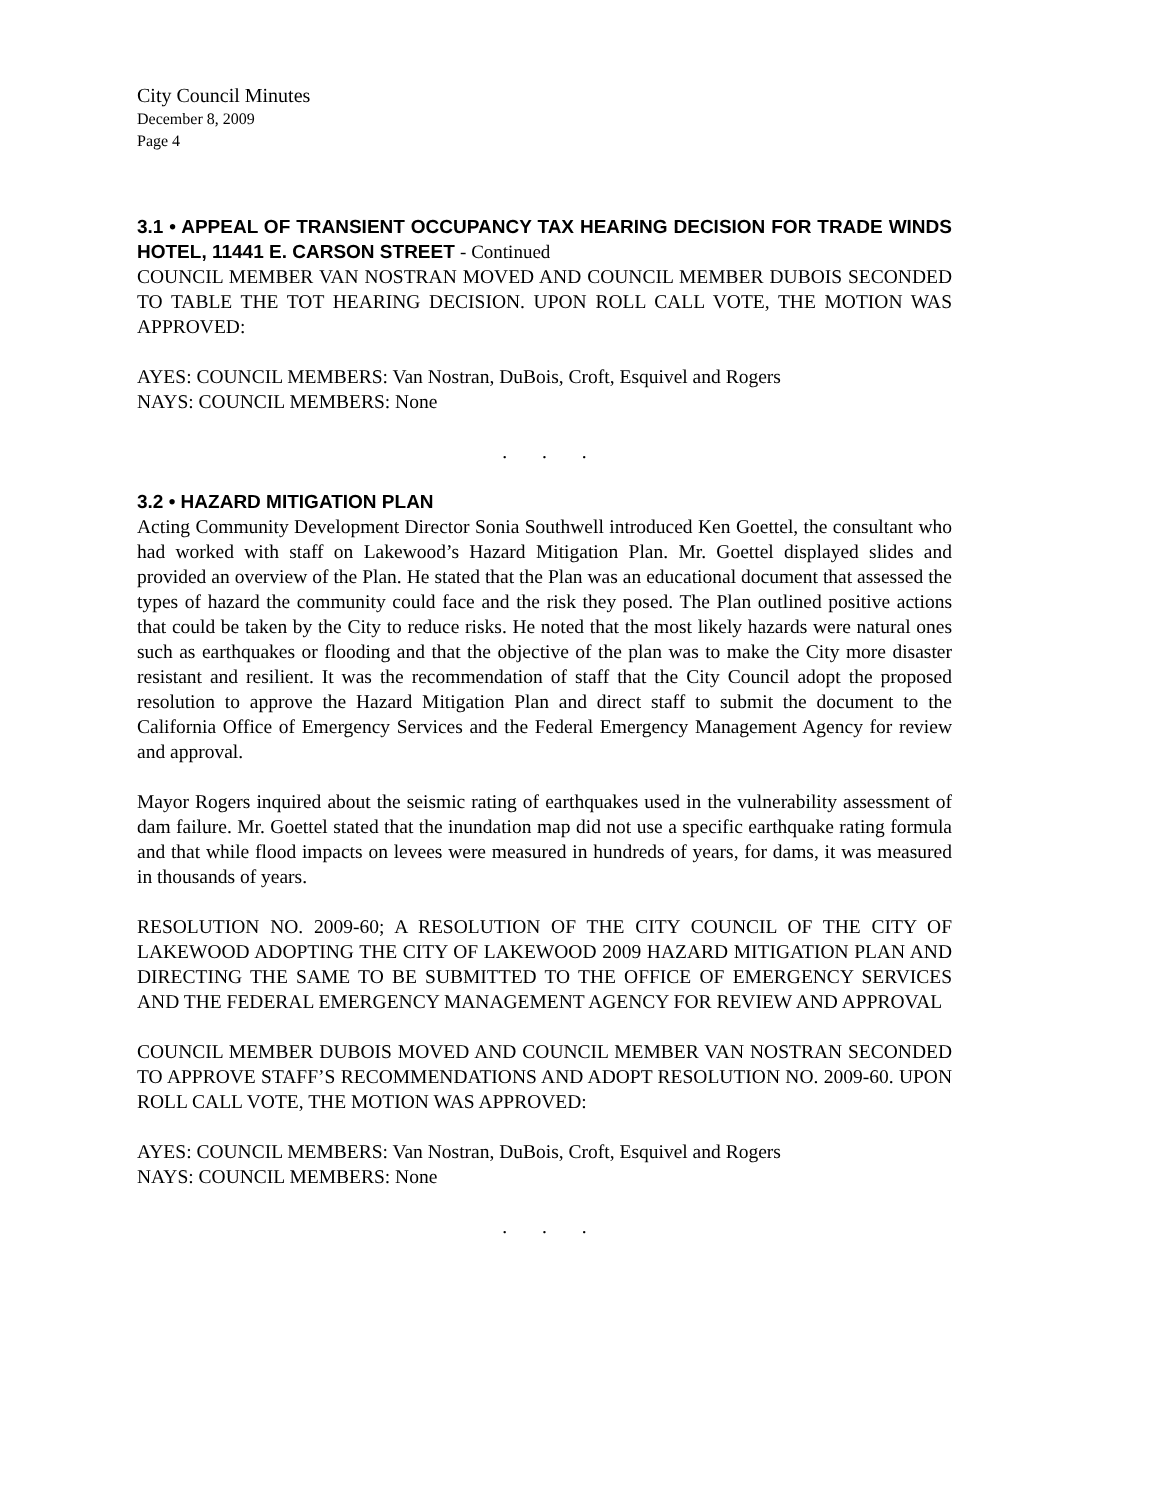City Council Minutes
December 8, 2009
Page 4
3.1 • APPEAL OF TRANSIENT OCCUPANCY TAX HEARING DECISION FOR TRADE WINDS HOTEL, 11441 E. CARSON STREET - Continued
COUNCIL MEMBER VAN NOSTRAN MOVED AND COUNCIL MEMBER DUBOIS SECONDED TO TABLE THE TOT HEARING DECISION. UPON ROLL CALL VOTE, THE MOTION WAS APPROVED:
AYES: COUNCIL MEMBERS: Van Nostran, DuBois, Croft, Esquivel and Rogers
NAYS: COUNCIL MEMBERS: None
. . .
3.2 • HAZARD MITIGATION PLAN
Acting Community Development Director Sonia Southwell introduced Ken Goettel, the consultant who had worked with staff on Lakewood’s Hazard Mitigation Plan. Mr. Goettel displayed slides and provided an overview of the Plan. He stated that the Plan was an educational document that assessed the types of hazard the community could face and the risk they posed. The Plan outlined positive actions that could be taken by the City to reduce risks. He noted that the most likely hazards were natural ones such as earthquakes or flooding and that the objective of the plan was to make the City more disaster resistant and resilient. It was the recommendation of staff that the City Council adopt the proposed resolution to approve the Hazard Mitigation Plan and direct staff to submit the document to the California Office of Emergency Services and the Federal Emergency Management Agency for review and approval.
Mayor Rogers inquired about the seismic rating of earthquakes used in the vulnerability assessment of dam failure. Mr. Goettel stated that the inundation map did not use a specific earthquake rating formula and that while flood impacts on levees were measured in hundreds of years, for dams, it was measured in thousands of years.
RESOLUTION NO. 2009-60; A RESOLUTION OF THE CITY COUNCIL OF THE CITY OF LAKEWOOD ADOPTING THE CITY OF LAKEWOOD 2009 HAZARD MITIGATION PLAN AND DIRECTING THE SAME TO BE SUBMITTED TO THE OFFICE OF EMERGENCY SERVICES AND THE FEDERAL EMERGENCY MANAGEMENT AGENCY FOR REVIEW AND APPROVAL
COUNCIL MEMBER DUBOIS MOVED AND COUNCIL MEMBER VAN NOSTRAN SECONDED TO APPROVE STAFF’S RECOMMENDATIONS AND ADOPT RESOLUTION NO. 2009-60. UPON ROLL CALL VOTE, THE MOTION WAS APPROVED:
AYES: COUNCIL MEMBERS: Van Nostran, DuBois, Croft, Esquivel and Rogers
NAYS: COUNCIL MEMBERS: None
. . .